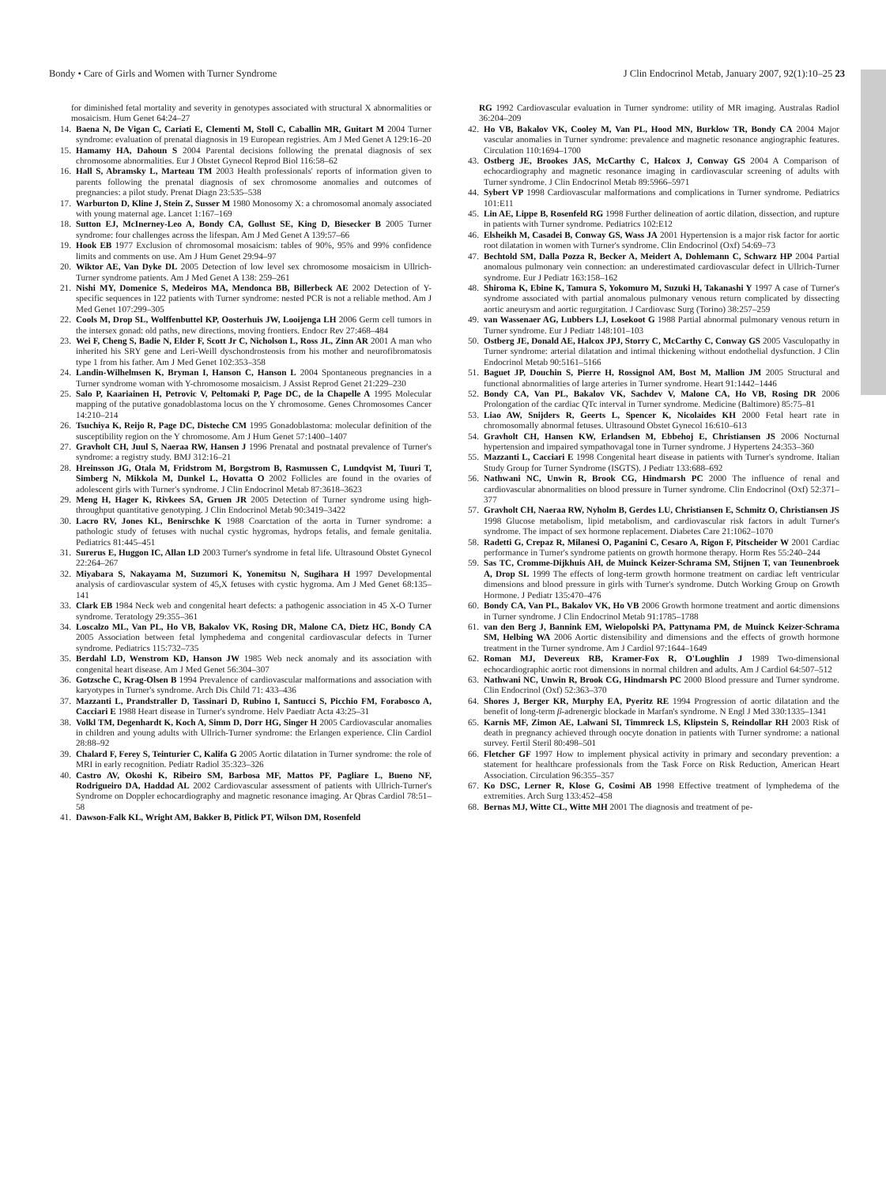Bondy • Care of Girls and Women with Turner Syndrome J Clin Endocrinol Metab, January 2007, 92(1):10–25 23
for diminished fetal mortality and severity in genotypes associated with structural X abnormalities or mosaicism. Hum Genet 64:24–27
14. Baena N, De Vigan C, Cariati E, Clementi M, Stoll C, Caballin MR, Guitart M 2004 Turner syndrome: evaluation of prenatal diagnosis in 19 European registries. Am J Med Genet A 129:16–20
15. Hamamy HA, Dahoun S 2004 Parental decisions following the prenatal diagnosis of sex chromosome abnormalities. Eur J Obstet Gynecol Reprod Biol 116:58–62
16. Hall S, Abramsky L, Marteau TM 2003 Health professionals' reports of information given to parents following the prenatal diagnosis of sex chromosome anomalies and outcomes of pregnancies: a pilot study. Prenat Diagn 23:535–538
17. Warburton D, Kline J, Stein Z, Susser M 1980 Monosomy X: a chromosomal anomaly associated with young maternal age. Lancet 1:167–169
18. Sutton EJ, McInerney-Leo A, Bondy CA, Gollust SE, King D, Biesecker B 2005 Turner syndrome: four challenges across the lifespan. Am J Med Genet A 139:57–66
19. Hook EB 1977 Exclusion of chromosomal mosaicism: tables of 90%, 95% and 99% confidence limits and comments on use. Am J Hum Genet 29:94–97
20. Wiktor AE, Van Dyke DL 2005 Detection of low level sex chromosome mosaicism in Ullrich-Turner syndrome patients. Am J Med Genet A 138: 259–261
21. Nishi MY, Domenice S, Medeiros MA, Mendonca BB, Billerbeck AE 2002 Detection of Y-specific sequences in 122 patients with Turner syndrome: nested PCR is not a reliable method. Am J Med Genet 107:299–305
22. Cools M, Drop SL, Wolffenbuttel KP, Oosterhuis JW, Looijenga LH 2006 Germ cell tumors in the intersex gonad: old paths, new directions, moving frontiers. Endocr Rev 27:468–484
23. Wei F, Cheng S, Badie N, Elder F, Scott Jr C, Nicholson L, Ross JL, Zinn AR 2001 A man who inherited his SRY gene and Leri-Weill dyschondrosteosis from his mother and neurofibromatosis type 1 from his father. Am J Med Genet 102:353–358
24. Landin-Wilhelmsen K, Bryman I, Hanson C, Hanson L 2004 Spontaneous pregnancies in a Turner syndrome woman with Y-chromosome mosaicism. J Assist Reprod Genet 21:229–230
25. Salo P, Kaariainen H, Petrovic V, Peltomaki P, Page DC, de la Chapelle A 1995 Molecular mapping of the putative gonadoblastoma locus on the Y chromosome. Genes Chromosomes Cancer 14:210–214
26. Tsuchiya K, Reijo R, Page DC, Disteche CM 1995 Gonadoblastoma: molecular definition of the susceptibility region on the Y chromosome. Am J Hum Genet 57:1400–1407
27. Gravholt CH, Juul S, Naeraa RW, Hansen J 1996 Prenatal and postnatal prevalence of Turner's syndrome: a registry study. BMJ 312:16–21
28. Hreinsson JG, Otala M, Fridstrom M, Borgstrom B, Rasmussen C, Lundqvist M, Tuuri T, Simberg N, Mikkola M, Dunkel L, Hovatta O 2002 Follicles are found in the ovaries of adolescent girls with Turner's syndrome. J Clin Endocrinol Metab 87:3618–3623
29. Meng H, Hager K, Rivkees SA, Gruen JR 2005 Detection of Turner syndrome using high-throughput quantitative genotyping. J Clin Endocrinol Metab 90:3419–3422
30. Lacro RV, Jones KL, Benirschke K 1988 Coarctation of the aorta in Turner syndrome: a pathologic study of fetuses with nuchal cystic hygromas, hydrops fetalis, and female genitalia. Pediatrics 81:445–451
31. Surerus E, Huggon IC, Allan LD 2003 Turner's syndrome in fetal life. Ultrasound Obstet Gynecol 22:264–267
32. Miyabara S, Nakayama M, Suzumori K, Yonemitsu N, Sugihara H 1997 Developmental analysis of cardiovascular system of 45,X fetuses with cystic hygroma. Am J Med Genet 68:135–141
33. Clark EB 1984 Neck web and congenital heart defects: a pathogenic association in 45 X-O Turner syndrome. Teratology 29:355–361
34. Loscalzo ML, Van PL, Ho VB, Bakalov VK, Rosing DR, Malone CA, Dietz HC, Bondy CA 2005 Association between fetal lymphedema and congenital cardiovascular defects in Turner syndrome. Pediatrics 115:732–735
35. Berdahl LD, Wenstrom KD, Hanson JW 1985 Web neck anomaly and its association with congenital heart disease. Am J Med Genet 56:304–307
36. Gotzsche C, Krag-Olsen B 1994 Prevalence of cardiovascular malformations and association with karyotypes in Turner's syndrome. Arch Dis Child 71: 433–436
37. Mazzanti L, Prandstraller D, Tassinari D, Rubino I, Santucci S, Picchio FM, Forabosco A, Cacciari E 1988 Heart disease in Turner's syndrome. Helv Paediatr Acta 43:25–31
38. Volkl TM, Degenhardt K, Koch A, Simm D, Dorr HG, Singer H 2005 Cardiovascular anomalies in children and young adults with Ullrich-Turner syndrome: the Erlangen experience. Clin Cardiol 28:88–92
39. Chalard F, Ferey S, Teinturier C, Kalifa G 2005 Aortic dilatation in Turner syndrome: the role of MRI in early recognition. Pediatr Radiol 35:323–326
40. Castro AV, Okoshi K, Ribeiro SM, Barbosa MF, Mattos PF, Pagliare L, Bueno NF, Rodrigueiro DA, Haddad AL 2002 Cardiovascular assessment of patients with Ullrich-Turner's Syndrome on Doppler echocardiography and magnetic resonance imaging. Ar Qbras Cardiol 78:51–58
41. Dawson-Falk KL, Wright AM, Bakker B, Pitlick PT, Wilson DM, Rosenfeld
RG 1992 Cardiovascular evaluation in Turner syndrome: utility of MR imaging. Australas Radiol 36:204–209
42. Ho VB, Bakalov VK, Cooley M, Van PL, Hood MN, Burklow TR, Bondy CA 2004 Major vascular anomalies in Turner syndrome: prevalence and magnetic resonance angiographic features. Circulation 110:1694–1700
43. Ostberg JE, Brookes JAS, McCarthy C, Halcox J, Conway GS 2004 A Comparison of echocardiography and magnetic resonance imaging in cardiovascular screening of adults with Turner syndrome. J Clin Endocrinol Metab 89:5966–5971
44. Sybert VP 1998 Cardiovascular malformations and complications in Turner syndrome. Pediatrics 101:E11
45. Lin AE, Lippe B, Rosenfeld RG 1998 Further delineation of aortic dilation, dissection, and rupture in patients with Turner syndrome. Pediatrics 102:E12
46. Elsheikh M, Casadei B, Conway GS, Wass JA 2001 Hypertension is a major risk factor for aortic root dilatation in women with Turner's syndrome. Clin Endocrinol (Oxf) 54:69–73
47. Bechtold SM, Dalla Pozza R, Becker A, Meidert A, Dohlemann C, Schwarz HP 2004 Partial anomalous pulmonary vein connection: an underestimated cardiovascular defect in Ullrich-Turner syndrome. Eur J Pediatr 163:158–162
48. Shiroma K, Ebine K, Tamura S, Yokomuro M, Suzuki H, Takanashi Y 1997 A case of Turner's syndrome associated with partial anomalous pulmonary venous return complicated by dissecting aortic aneurysm and aortic regurgitation. J Cardiovasc Surg (Torino) 38:257–259
49. van Wassenaer AG, Lubbers LJ, Losekoot G 1988 Partial abnormal pulmonary venous return in Turner syndrome. Eur J Pediatr 148:101–103
50. Ostberg JE, Donald AE, Halcox JPJ, Storry C, McCarthy C, Conway GS 2005 Vasculopathy in Turner syndrome: arterial dilatation and intimal thickening without endothelial dysfunction. J Clin Endocrinol Metab 90:5161–5166
51. Baguet JP, Douchin S, Pierre H, Rossignol AM, Bost M, Mallion JM 2005 Structural and functional abnormalities of large arteries in Turner syndrome. Heart 91:1442–1446
52. Bondy CA, Van PL, Bakalov VK, Sachdev V, Malone CA, Ho VB, Rosing DR 2006 Prolongation of the cardiac QTc interval in Turner syndrome. Medicine (Baltimore) 85:75–81
53. Liao AW, Snijders R, Geerts L, Spencer K, Nicolaides KH 2000 Fetal heart rate in chromosomally abnormal fetuses. Ultrasound Obstet Gynecol 16:610–613
54. Gravholt CH, Hansen KW, Erlandsen M, Ebbehoj E, Christiansen JS 2006 Nocturnal hypertension and impaired sympathovagal tone in Turner syndrome. J Hypertens 24:353–360
55. Mazzanti L, Cacciari E 1998 Congenital heart disease in patients with Turner's syndrome. Italian Study Group for Turner Syndrome (ISGTS). J Pediatr 133:688–692
56. Nathwani NC, Unwin R, Brook CG, Hindmarsh PC 2000 The influence of renal and cardiovascular abnormalities on blood pressure in Turner syndrome. Clin Endocrinol (Oxf) 52:371–377
57. Gravholt CH, Naeraa RW, Nyholm B, Gerdes LU, Christiansen E, Schmitz O, Christiansen JS 1998 Glucose metabolism, lipid metabolism, and cardiovascular risk factors in adult Turner's syndrome. The impact of sex hormone replacement. Diabetes Care 21:1062–1070
58. Radetti G, Crepaz R, Milanesi O, Paganini C, Cesaro A, Rigon F, Pitscheider W 2001 Cardiac performance in Turner's syndrome patients on growth hormone therapy. Horm Res 55:240–244
59. Sas TC, Cromme-Dijkhuis AH, de Muinck Keizer-Schrama SM, Stijnen T, van Teunenbroek A, Drop SL 1999 The effects of long-term growth hormone treatment on cardiac left ventricular dimensions and blood pressure in girls with Turner's syndrome. Dutch Working Group on Growth Hormone. J Pediatr 135:470–476
60. Bondy CA, Van PL, Bakalov VK, Ho VB 2006 Growth hormone treatment and aortic dimensions in Turner syndrome. J Clin Endocrinol Metab 91:1785–1788
61. van den Berg J, Bannink EM, Wielopolski PA, Pattynama PM, de Muinck Keizer-Schrama SM, Helbing WA 2006 Aortic distensibility and dimensions and the effects of growth hormone treatment in the Turner syndrome. Am J Cardiol 97:1644–1649
62. Roman MJ, Devereux RB, Kramer-Fox R, O'Loughlin J 1989 Two-dimensional echocardiographic aortic root dimensions in normal children and adults. Am J Cardiol 64:507–512
63. Nathwani NC, Unwin R, Brook CG, Hindmarsh PC 2000 Blood pressure and Turner syndrome. Clin Endocrinol (Oxf) 52:363–370
64. Shores J, Berger KR, Murphy EA, Pyeritz RE 1994 Progression of aortic dilatation and the benefit of long-term β-adrenergic blockade in Marfan's syndrome. N Engl J Med 330:1335–1341
65. Karnis MF, Zimon AE, Lalwani SI, Timmreck LS, Klipstein S, Reindollar RH 2003 Risk of death in pregnancy achieved through oocyte donation in patients with Turner syndrome: a national survey. Fertil Steril 80:498–501
66. Fletcher GF 1997 How to implement physical activity in primary and secondary prevention: a statement for healthcare professionals from the Task Force on Risk Reduction, American Heart Association. Circulation 96:355–357
67. Ko DSC, Lerner R, Klose G, Cosimi AB 1998 Effective treatment of lymphedema of the extremities. Arch Surg 133:452–458
68. Bernas MJ, Witte CL, Witte MH 2001 The diagnosis and treatment of pe-